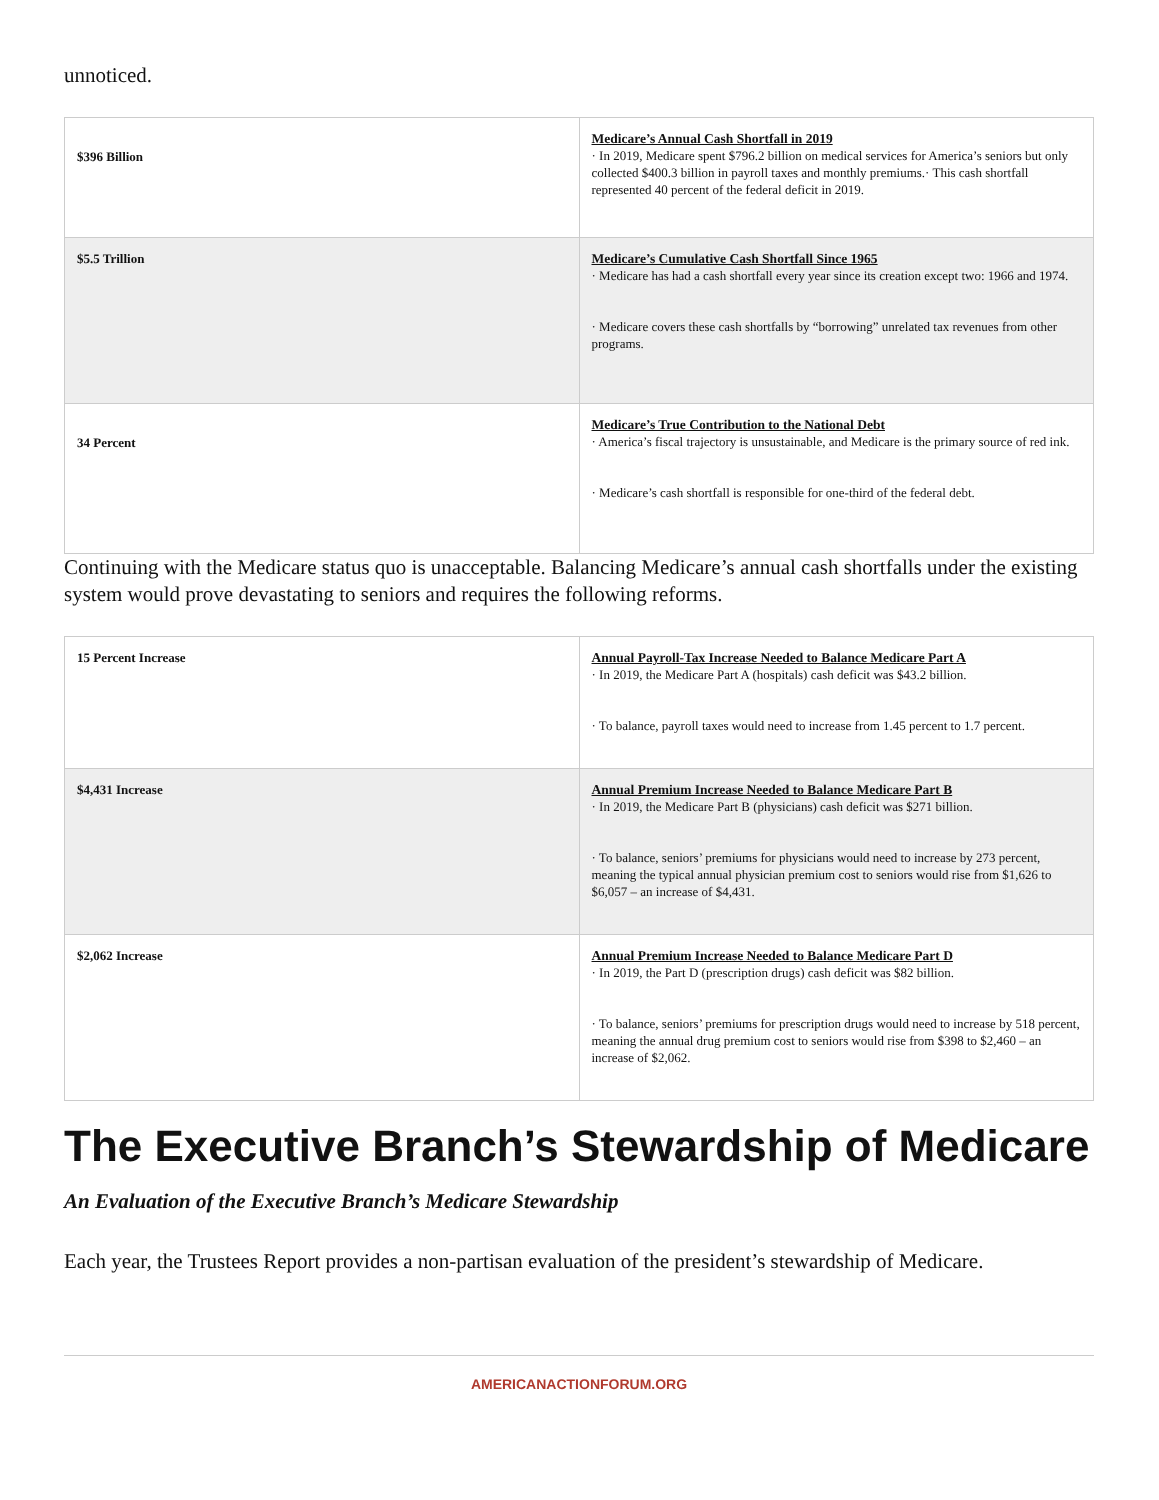unnoticed.
| $396 Billion | Medicare’s Annual Cash Shortfall in 2019 · In 2019, Medicare spent $796.2 billion on medical services for America’s seniors but only collected $400.3 billion in payroll taxes and monthly premiums.· This cash shortfall represented 40 percent of the federal deficit in 2019. |
| $5.5 Trillion | Medicare’s Cumulative Cash Shortfall Since 1965 · Medicare has had a cash shortfall every year since its creation except two: 1966 and 1974. · Medicare covers these cash shortfalls by “borrowing” unrelated tax revenues from other programs. |
| 34 Percent | Medicare’s True Contribution to the National Debt · America’s fiscal trajectory is unsustainable, and Medicare is the primary source of red ink. · Medicare’s cash shortfall is responsible for one-third of the federal debt. |
Continuing with the Medicare status quo is unacceptable. Balancing Medicare’s annual cash shortfalls under the existing system would prove devastating to seniors and requires the following reforms.
| 15 Percent Increase | Annual Payroll-Tax Increase Needed to Balance Medicare Part A · In 2019, the Medicare Part A (hospitals) cash deficit was $43.2 billion. · To balance, payroll taxes would need to increase from 1.45 percent to 1.7 percent. |
| $4,431 Increase | Annual Premium Increase Needed to Balance Medicare Part B · In 2019, the Medicare Part B (physicians) cash deficit was $271 billion. · To balance, seniors’ premiums for physicians would need to increase by 273 percent, meaning the typical annual physician premium cost to seniors would rise from $1,626 to $6,057 – an increase of $4,431. |
| $2,062 Increase | Annual Premium Increase Needed to Balance Medicare Part D · In 2019, the Part D (prescription drugs) cash deficit was $82 billion. · To balance, seniors’ premiums for prescription drugs would need to increase by 518 percent, meaning the annual drug premium cost to seniors would rise from $398 to $2,460 – an increase of $2,062. |
The Executive Branch’s Stewardship of Medicare
An Evaluation of the Executive Branch’s Medicare Stewardship
Each year, the Trustees Report provides a non-partisan evaluation of the president’s stewardship of Medicare.
AMERICANACTIONFORUM.ORG